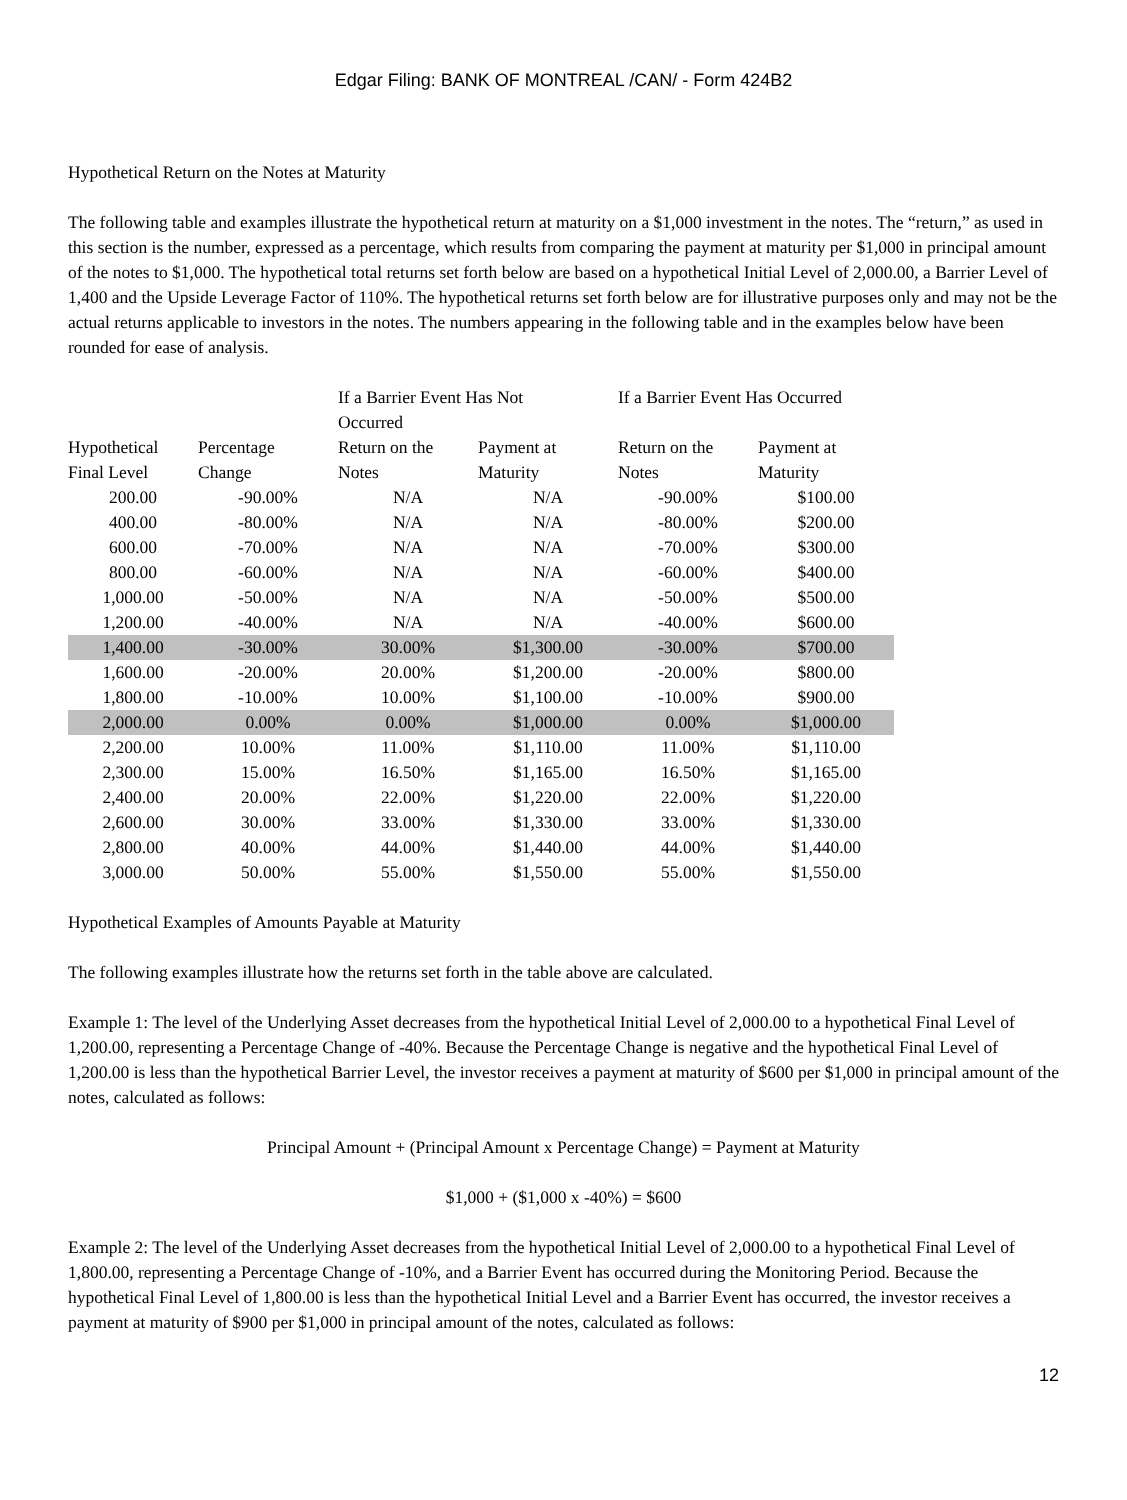Edgar Filing: BANK OF MONTREAL /CAN/ - Form 424B2
Hypothetical Return on the Notes at Maturity
The following table and examples illustrate the hypothetical return at maturity on a $1,000 investment in the notes. The “return,” as used in this section is the number, expressed as a percentage, which results from comparing the payment at maturity per $1,000 in principal amount of the notes to $1,000. The hypothetical total returns set forth below are based on a hypothetical Initial Level of 2,000.00, a Barrier Level of 1,400 and the Upside Leverage Factor of 110%. The hypothetical returns set forth below are for illustrative purposes only and may not be the actual returns applicable to investors in the notes. The numbers appearing in the following table and in the examples below have been rounded for ease of analysis.
| | | If a Barrier Event Has Not Occurred | | If a Barrier Event Has Occurred | |
| --- | --- | --- | --- | --- | --- |
| Hypothetical Final Level | Percentage Change | Return on the Notes | Payment at Maturity | Return on the Notes | Payment at Maturity |
| 200.00 | -90.00% | N/A | N/A | -90.00% | $100.00 |
| 400.00 | -80.00% | N/A | N/A | -80.00% | $200.00 |
| 600.00 | -70.00% | N/A | N/A | -70.00% | $300.00 |
| 800.00 | -60.00% | N/A | N/A | -60.00% | $400.00 |
| 1,000.00 | -50.00% | N/A | N/A | -50.00% | $500.00 |
| 1,200.00 | -40.00% | N/A | N/A | -40.00% | $600.00 |
| 1,400.00 | -30.00% | 30.00% | $1,300.00 | -30.00% | $700.00 |
| 1,600.00 | -20.00% | 20.00% | $1,200.00 | -20.00% | $800.00 |
| 1,800.00 | -10.00% | 10.00% | $1,100.00 | -10.00% | $900.00 |
| 2,000.00 | 0.00% | 0.00% | $1,000.00 | 0.00% | $1,000.00 |
| 2,200.00 | 10.00% | 11.00% | $1,110.00 | 11.00% | $1,110.00 |
| 2,300.00 | 15.00% | 16.50% | $1,165.00 | 16.50% | $1,165.00 |
| 2,400.00 | 20.00% | 22.00% | $1,220.00 | 22.00% | $1,220.00 |
| 2,600.00 | 30.00% | 33.00% | $1,330.00 | 33.00% | $1,330.00 |
| 2,800.00 | 40.00% | 44.00% | $1,440.00 | 44.00% | $1,440.00 |
| 3,000.00 | 50.00% | 55.00% | $1,550.00 | 55.00% | $1,550.00 |
Hypothetical Examples of Amounts Payable at Maturity
The following examples illustrate how the returns set forth in the table above are calculated.
Example 1: The level of the Underlying Asset decreases from the hypothetical Initial Level of 2,000.00 to a hypothetical Final Level of 1,200.00, representing a Percentage Change of -40%. Because the Percentage Change is negative and the hypothetical Final Level of 1,200.00 is less than the hypothetical Barrier Level, the investor receives a payment at maturity of $600 per $1,000 in principal amount of the notes, calculated as follows:
Principal Amount + (Principal Amount x Percentage Change) = Payment at Maturity
$1,000 + ($1,000 x -40%) = $600
Example 2: The level of the Underlying Asset decreases from the hypothetical Initial Level of 2,000.00 to a hypothetical Final Level of 1,800.00, representing a Percentage Change of -10%, and a Barrier Event has occurred during the Monitoring Period. Because the hypothetical Final Level of 1,800.00 is less than the hypothetical Initial Level and a Barrier Event has occurred, the investor receives a payment at maturity of $900 per $1,000 in principal amount of the notes, calculated as follows:
12